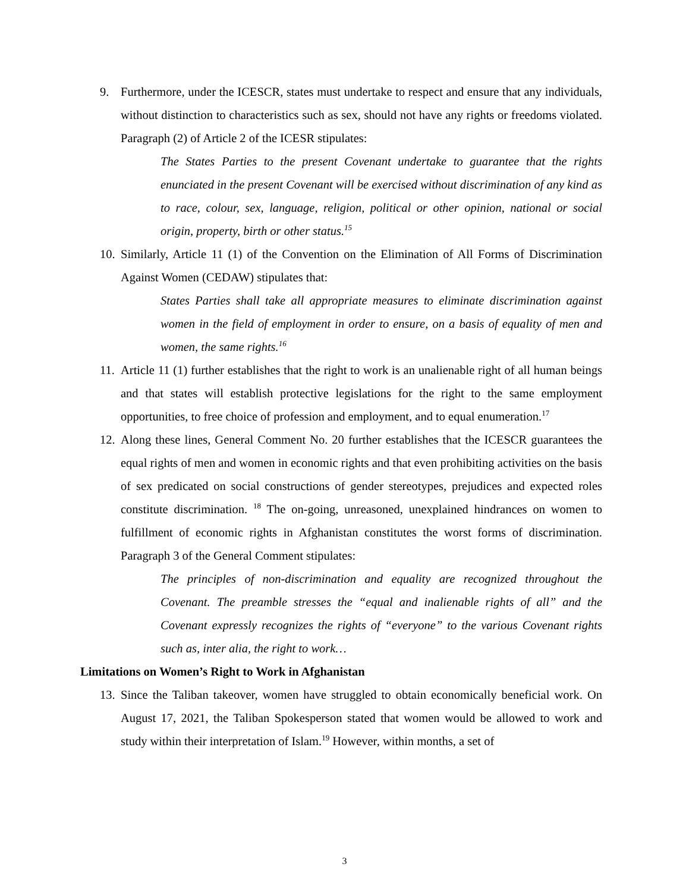9. Furthermore, under the ICESCR, states must undertake to respect and ensure that any individuals, without distinction to characteristics such as sex, should not have any rights or freedoms violated. Paragraph (2) of Article 2 of the ICESR stipulates:
The States Parties to the present Covenant undertake to guarantee that the rights enunciated in the present Covenant will be exercised without discrimination of any kind as to race, colour, sex, language, religion, political or other opinion, national or social origin, property, birth or other status.<sup>15</sup>
10.
Similarly, Article 11 (1) of the Convention on the Elimination of All Forms of Discrimination Against Women (CEDAW) stipulates that:
States Parties shall take all appropriate measures to eliminate discrimination against women in the field of employment in order to ensure, on a basis of equality of men and women, the same rights.<sup>16</sup>
11.
Article 11 (1) further establishes that the right to work is an unalienable right of all human beings and that states will establish protective legislations for the right to the same employment opportunities, to free choice of profession and employment, and to equal enumeration.<sup>17</sup>
12.
Along these lines, General Comment No. 20 further establishes that the ICESCR guarantees the equal rights of men and women in economic rights and that even prohibiting activities on the basis of sex predicated on social constructions of gender stereotypes, prejudices and expected roles constitute discrimination. <sup>18</sup> The on-going, unreasoned, unexplained hindrances on women to fulfillment of economic rights in Afghanistan constitutes the worst forms of discrimination. Paragraph 3 of the General Comment stipulates:
The principles of non-discrimination and equality are recognized throughout the Covenant. The preamble stresses the “equal and inalienable rights of all” and the Covenant expressly recognizes the rights of “everyone” to the various Covenant rights such as, inter alia, the right to work…
Limitations on Women’s Right to Work in Afghanistan
13.
Since the Taliban takeover, women have struggled to obtain economically beneficial work. On August 17, 2021, the Taliban Spokesperson stated that women would be allowed to work and study within their interpretation of Islam.<sup>19</sup> However, within months, a set of
3